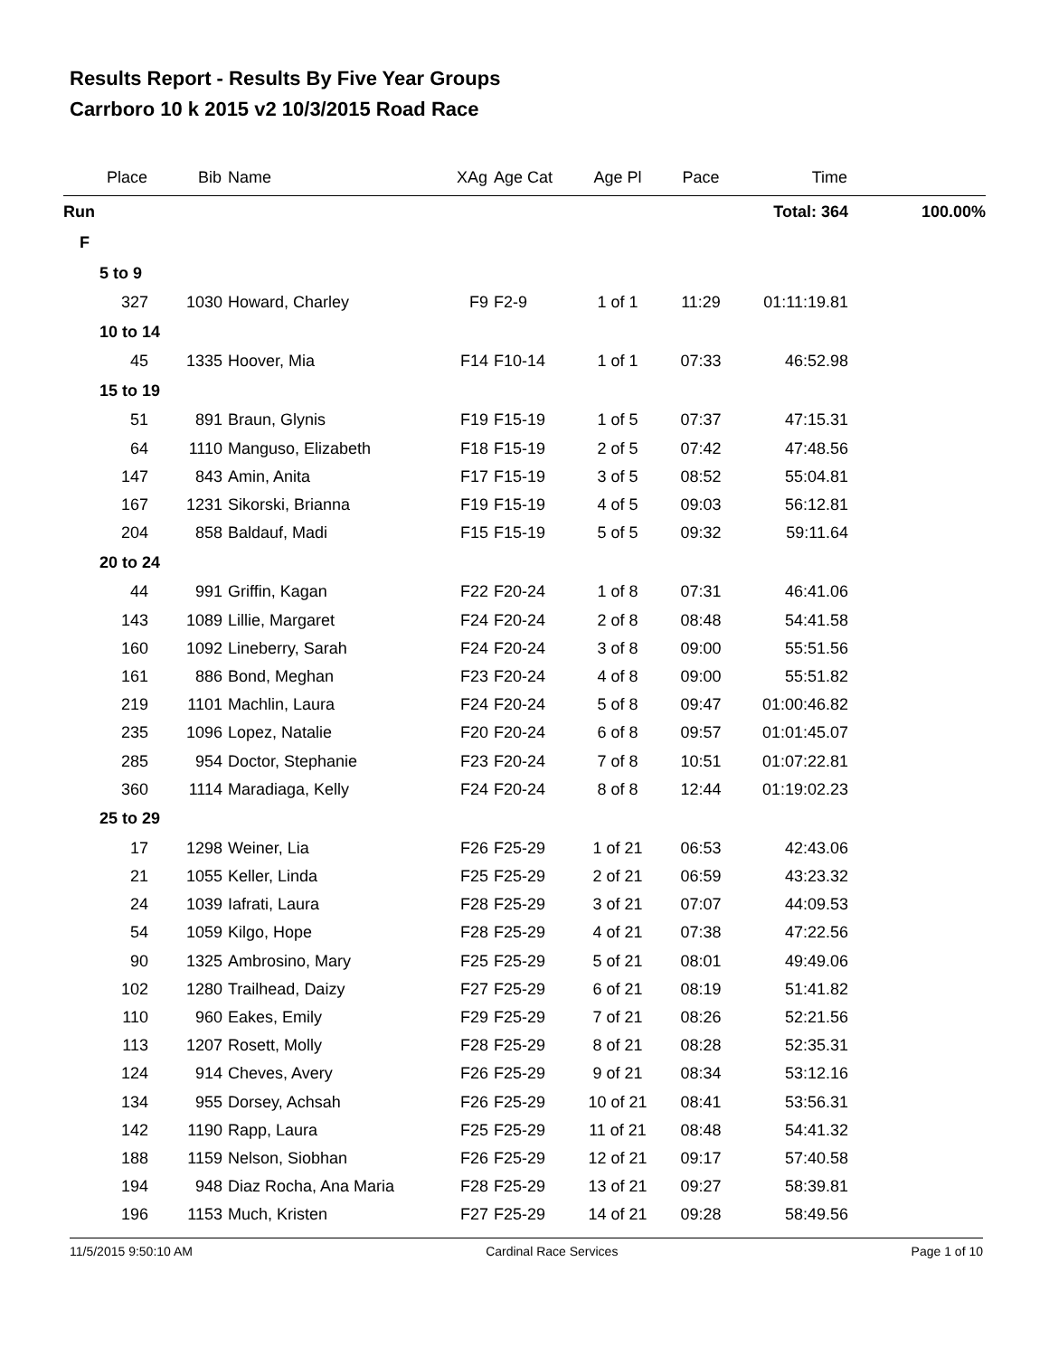Results Report - Results By Five Year Groups
Carrboro 10 k 2015 v2 10/3/2015 Road Race
| Place | Bib | Name | XAg | Age Cat | Age Pl | Pace | Time | |
| --- | --- | --- | --- | --- | --- | --- | --- | --- |
| Run | | | | | | | Total: 364 | 100.00% |
| F | | | | | | | | |
| 5 to 9 | | | | | | | | |
| 327 | 1030 | Howard, Charley | F9 | F2-9 | 1 of 1 | 11:29 | 01:11:19.81 | |
| 10 to 14 | | | | | | | | |
| 45 | 1335 | Hoover, Mia | F14 | F10-14 | 1 of 1 | 07:33 | 46:52.98 | |
| 15 to 19 | | | | | | | | |
| 51 | 891 | Braun, Glynis | F19 | F15-19 | 1 of 5 | 07:37 | 47:15.31 | |
| 64 | 1110 | Manguso, Elizabeth | F18 | F15-19 | 2 of 5 | 07:42 | 47:48.56 | |
| 147 | 843 | Amin, Anita | F17 | F15-19 | 3 of 5 | 08:52 | 55:04.81 | |
| 167 | 1231 | Sikorski, Brianna | F19 | F15-19 | 4 of 5 | 09:03 | 56:12.81 | |
| 204 | 858 | Baldauf, Madi | F15 | F15-19 | 5 of 5 | 09:32 | 59:11.64 | |
| 20 to 24 | | | | | | | | |
| 44 | 991 | Griffin, Kagan | F22 | F20-24 | 1 of 8 | 07:31 | 46:41.06 | |
| 143 | 1089 | Lillie, Margaret | F24 | F20-24 | 2 of 8 | 08:48 | 54:41.58 | |
| 160 | 1092 | Lineberry, Sarah | F24 | F20-24 | 3 of 8 | 09:00 | 55:51.56 | |
| 161 | 886 | Bond, Meghan | F23 | F20-24 | 4 of 8 | 09:00 | 55:51.82 | |
| 219 | 1101 | Machlin, Laura | F24 | F20-24 | 5 of 8 | 09:47 | 01:00:46.82 | |
| 235 | 1096 | Lopez, Natalie | F20 | F20-24 | 6 of 8 | 09:57 | 01:01:45.07 | |
| 285 | 954 | Doctor, Stephanie | F23 | F20-24 | 7 of 8 | 10:51 | 01:07:22.81 | |
| 360 | 1114 | Maradiaga, Kelly | F24 | F20-24 | 8 of 8 | 12:44 | 01:19:02.23 | |
| 25 to 29 | | | | | | | | |
| 17 | 1298 | Weiner, Lia | F26 | F25-29 | 1 of 21 | 06:53 | 42:43.06 | |
| 21 | 1055 | Keller, Linda | F25 | F25-29 | 2 of 21 | 06:59 | 43:23.32 | |
| 24 | 1039 | Iafrati, Laura | F28 | F25-29 | 3 of 21 | 07:07 | 44:09.53 | |
| 54 | 1059 | Kilgo, Hope | F28 | F25-29 | 4 of 21 | 07:38 | 47:22.56 | |
| 90 | 1325 | Ambrosino, Mary | F25 | F25-29 | 5 of 21 | 08:01 | 49:49.06 | |
| 102 | 1280 | Trailhead, Daizy | F27 | F25-29 | 6 of 21 | 08:19 | 51:41.82 | |
| 110 | 960 | Eakes, Emily | F29 | F25-29 | 7 of 21 | 08:26 | 52:21.56 | |
| 113 | 1207 | Rosett, Molly | F28 | F25-29 | 8 of 21 | 08:28 | 52:35.31 | |
| 124 | 914 | Cheves, Avery | F26 | F25-29 | 9 of 21 | 08:34 | 53:12.16 | |
| 134 | 955 | Dorsey, Achsah | F26 | F25-29 | 10 of 21 | 08:41 | 53:56.31 | |
| 142 | 1190 | Rapp, Laura | F25 | F25-29 | 11 of 21 | 08:48 | 54:41.32 | |
| 188 | 1159 | Nelson, Siobhan | F26 | F25-29 | 12 of 21 | 09:17 | 57:40.58 | |
| 194 | 948 | Diaz Rocha, Ana Maria | F28 | F25-29 | 13 of 21 | 09:27 | 58:39.81 | |
| 196 | 1153 | Much, Kristen | F27 | F25-29 | 14 of 21 | 09:28 | 58:49.56 | |
11/5/2015 9:50:10 AM Cardinal Race Services Page 1 of 10